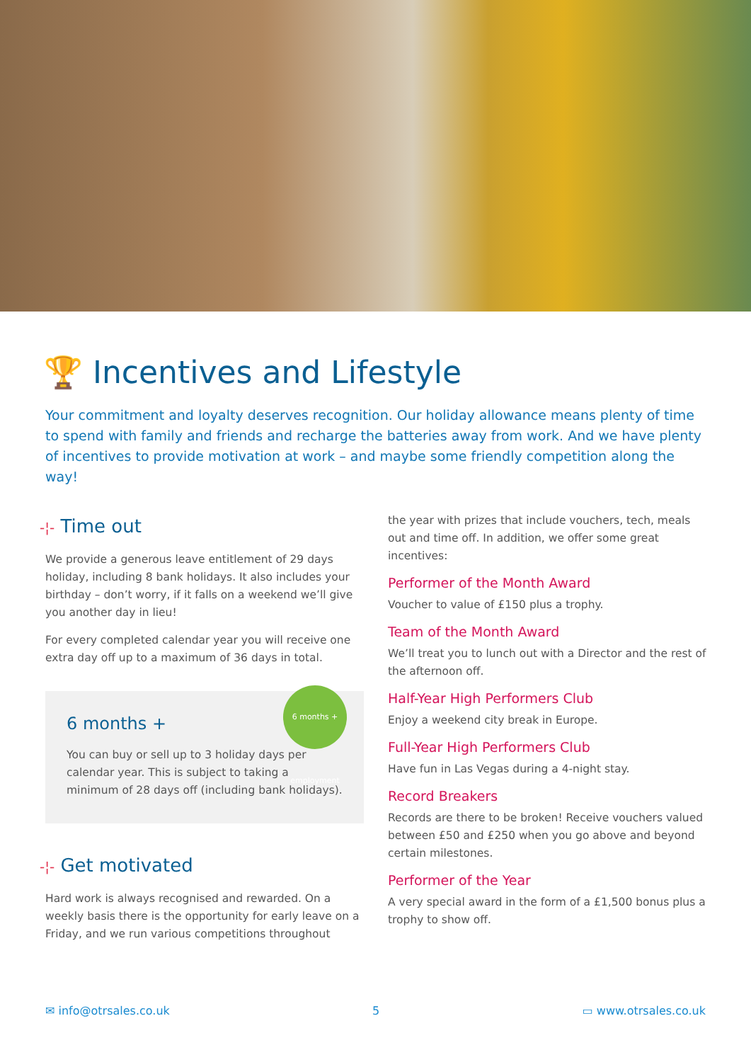🏆 Incentives and Lifestyle
Your commitment and loyalty deserves recognition. Our holiday allowance means plenty of time to spend with family and friends and recharge the batteries away from work. And we have plenty of incentives to provide motivation at work – and maybe some friendly competition along the way!
-¦- Time out
We provide a generous leave entitlement of 29 days holiday, including 8 bank holidays. It also includes your birthday – don’t worry, if it falls on a weekend we’ll give you another day in lieu!
For every completed calendar year you will receive one extra day off up to a maximum of 36 days in total.
6 months + employment
6 months +
You can buy or sell up to 3 holiday days per calendar year. This is subject to taking a minimum of 28 days off (including bank holidays).
-¦- Get motivated
Hard work is always recognised and rewarded. On a weekly basis there is the opportunity for early leave on a Friday, and we run various competitions throughout
the year with prizes that include vouchers, tech, meals out and time off. In addition, we offer some great incentives:
Performer of the Month Award
Voucher to value of £150 plus a trophy.
Team of the Month Award
We’ll treat you to lunch out with a Director and the rest of the afternoon off.
Half-Year High Performers Club
Enjoy a weekend city break in Europe.
Full-Year High Performers Club
Have fun in Las Vegas during a 4-night stay.
Record Breakers
Records are there to be broken! Receive vouchers valued between £50 and £250 when you go above and beyond certain milestones.
Performer of the Year
A very special award in the form of a £1,500 bonus plus a trophy to show off.
✉ info@otrsales.co.uk 5 ▭ www.otrsales.co.uk